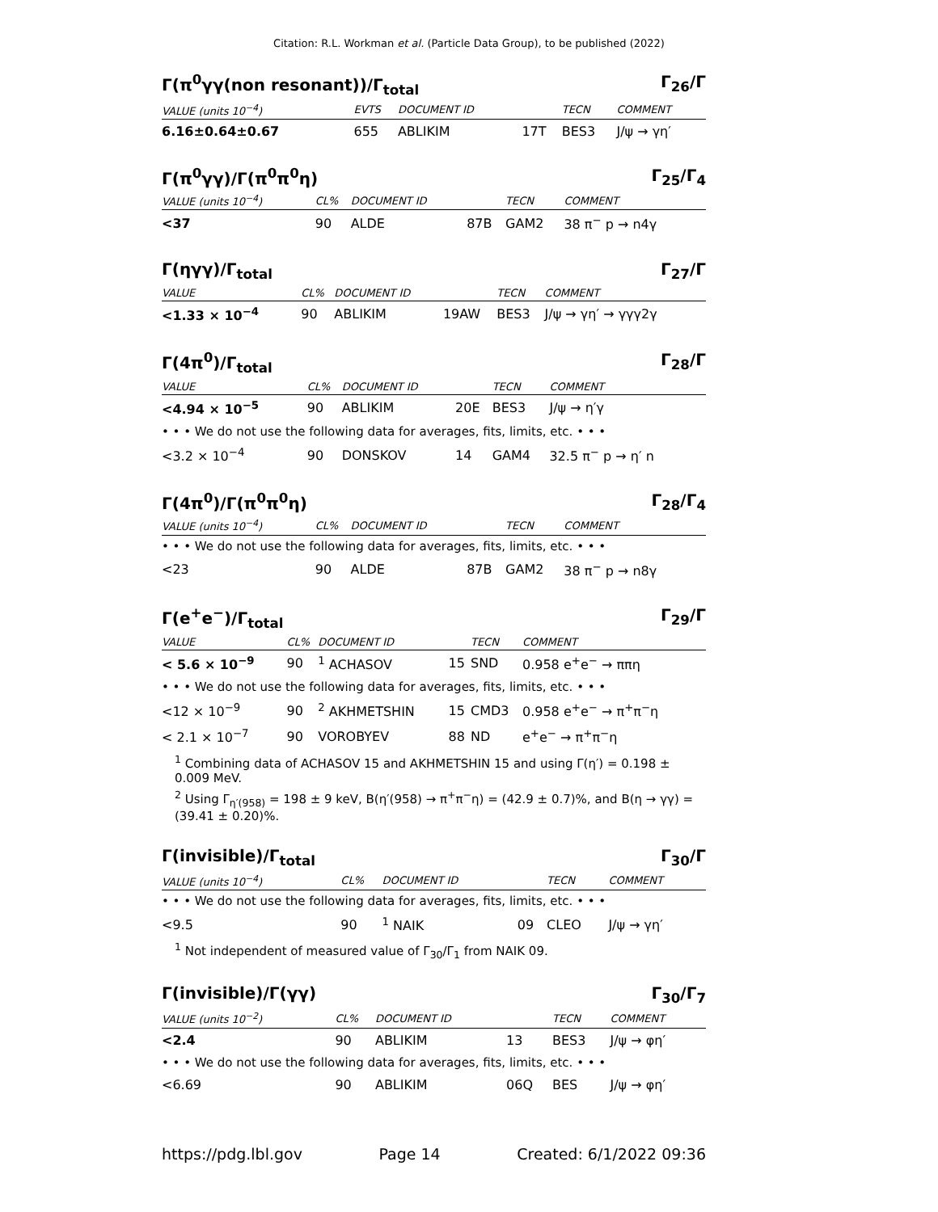Citation: R.L. Workman et al. (Particle Data Group), to be published (2022)
Γ(π<sup>0</sup>γγ(non resonant))/Γ<sub>total</sub> Γ<sub>26</sub>/Γ
| VALUE (units 10<sup>−4</sup>) | EVTS | DOCUMENT ID | | TECN | COMMENT |
| --- | --- | --- | --- | --- | --- |
| 6.16±0.64±0.67 | 655 | ABLIKIM | 17T | BES3 | J/ψ → γη′ |
Γ(π<sup>0</sup>γγ)/Γ(π<sup>0</sup>π<sup>0</sup>η) Γ<sub>25</sub>/Γ<sub>4</sub>
| VALUE (units 10<sup>−4</sup>) | CL% | DOCUMENT ID | | TECN | COMMENT |
| --- | --- | --- | --- | --- | --- |
| <37 | 90 | ALDE | 87B | GAM2 | 38 π<sup>−</sup> p → n4γ |
Γ(ηγγ)/Γ<sub>total</sub> Γ<sub>27</sub>/Γ
| VALUE | CL% | DOCUMENT ID | | TECN | COMMENT |
| --- | --- | --- | --- | --- | --- |
| <1.33 × 10<sup>−4</sup> | 90 | ABLIKIM | 19AW | BES3 | J/ψ → γη′ → γγγ2γ |
Γ(4π<sup>0</sup>)/Γ<sub>total</sub> Γ<sub>28</sub>/Γ
| VALUE | CL% | DOCUMENT ID | | TECN | COMMENT |
| --- | --- | --- | --- | --- | --- |
| <4.94 × 10<sup>−5</sup> | 90 | ABLIKIM | 20E | BES3 | J/ψ → η′γ |
| • • • We do not use the following data for averages, fits, limits, etc. • • • | | | | | |
| <3.2 × 10<sup>−4</sup> | 90 | DONSKOV | 14 | GAM4 | 32.5 π<sup>−</sup> p → η′ n |
Γ(4π<sup>0</sup>)/Γ(π<sup>0</sup>π<sup>0</sup>η) Γ<sub>28</sub>/Γ<sub>4</sub>
| VALUE (units 10<sup>−4</sup>) | CL% | DOCUMENT ID | | TECN | COMMENT |
| --- | --- | --- | --- | --- | --- |
| • • • We do not use the following data for averages, fits, limits, etc. • • • | | | | | |
| <23 | 90 | ALDE | 87B | GAM2 | 38 π<sup>−</sup> p → n8γ |
Γ(e<sup>+</sup>e<sup>−</sup>)/Γ<sub>total</sub> Γ<sub>29</sub>/Γ
| VALUE | CL% | DOCUMENT ID | | TECN | COMMENT |
| --- | --- | --- | --- | --- | --- |
| < 5.6 × 10<sup>−9</sup> | 90 | <sup>1</sup> ACHASOV | 15 | SND | 0.958 e<sup>+</sup>e<sup>−</sup> → ππη |
| • • • We do not use the following data for averages, fits, limits, etc. • • • | | | | | |
| <12 × 10<sup>−9</sup> | 90 | <sup>2</sup> AKHMETSHIN | 15 | CMD3 | 0.958 e<sup>+</sup>e<sup>−</sup> → π<sup>+</sup>π<sup>−</sup>η |
| < 2.1 × 10<sup>−7</sup> | 90 | VOROBYEV | 88 | ND | e<sup>+</sup>e<sup>−</sup> → π<sup>+</sup>π<sup>−</sup>η |
<sup>1</sup> Combining data of ACHASOV 15 and AKHMETSHIN 15 and using Γ(η′) = 0.198 ± 0.009 MeV.
<sup>2</sup> Using Γ<sub>η′(958)</sub> = 198 ± 9 keV, B(η′(958) → π<sup>+</sup>π<sup>−</sup>η) = (42.9 ± 0.7)%, and B(η → γγ) = (39.41 ± 0.20)%.
Γ(invisible)/Γ<sub>total</sub> Γ<sub>30</sub>/Γ
| VALUE (units 10<sup>−4</sup>) | CL% | DOCUMENT ID | | TECN | COMMENT |
| --- | --- | --- | --- | --- | --- |
| • • • We do not use the following data for averages, fits, limits, etc. • • • | | | | | |
| <9.5 | 90 | <sup>1</sup> NAIK | 09 | CLEO | J/ψ → γη′ |
<sup>1</sup> Not independent of measured value of Γ<sub>30</sub>/Γ<sub>1</sub> from NAIK 09.
Γ(invisible)/Γ(γγ) Γ<sub>30</sub>/Γ<sub>7</sub>
| VALUE (units 10<sup>−2</sup>) | CL% | DOCUMENT ID | | TECN | COMMENT |
| --- | --- | --- | --- | --- | --- |
| <2.4 | 90 | ABLIKIM | 13 | BES3 | J/ψ → φη′ |
| • • • We do not use the following data for averages, fits, limits, etc. • • • | | | | | |
| <6.69 | 90 | ABLIKIM | 06Q | BES | J/ψ → φη′ |
https://pdg.lbl.gov Page 14 Created: 6/1/2022 09:36